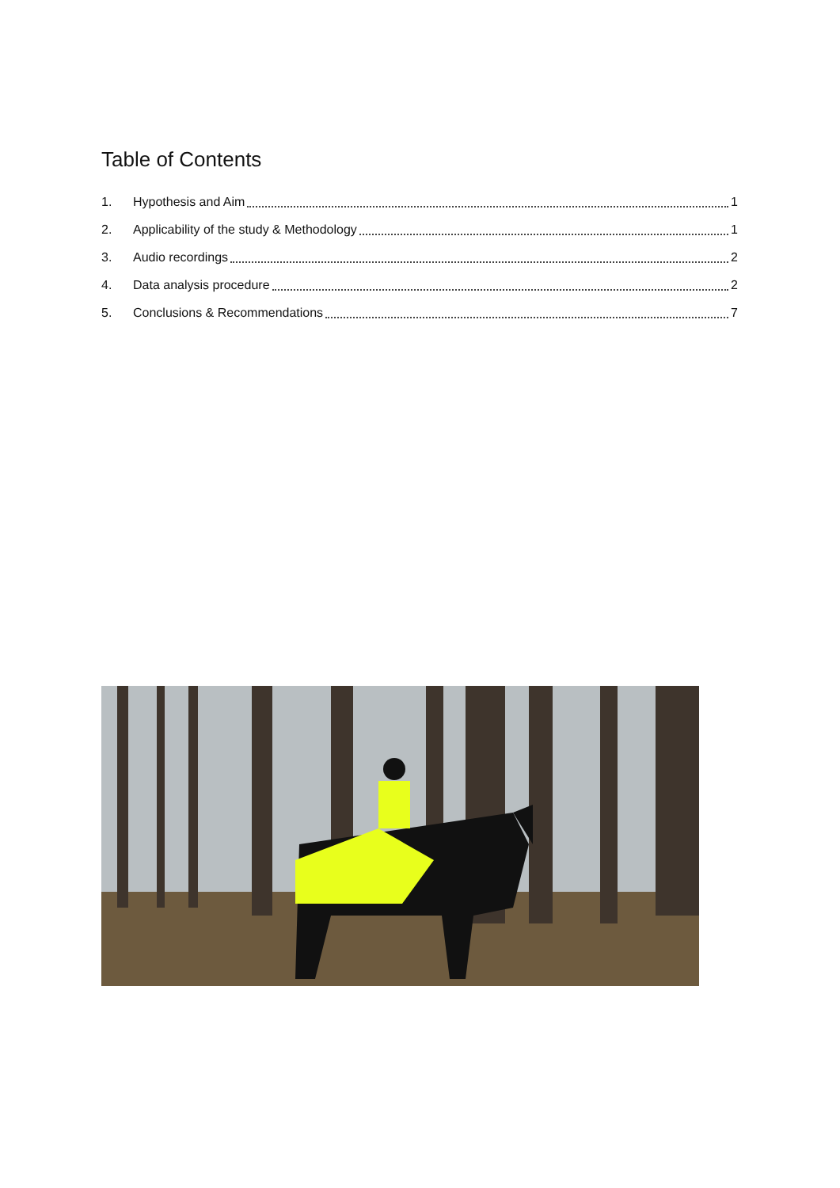Table of Contents
1. Hypothesis and Aim 1
2. Applicability of the study & Methodology 1
3. Audio recordings 2
4. Data analysis procedure 2
5. Conclusions & Recommendations 7